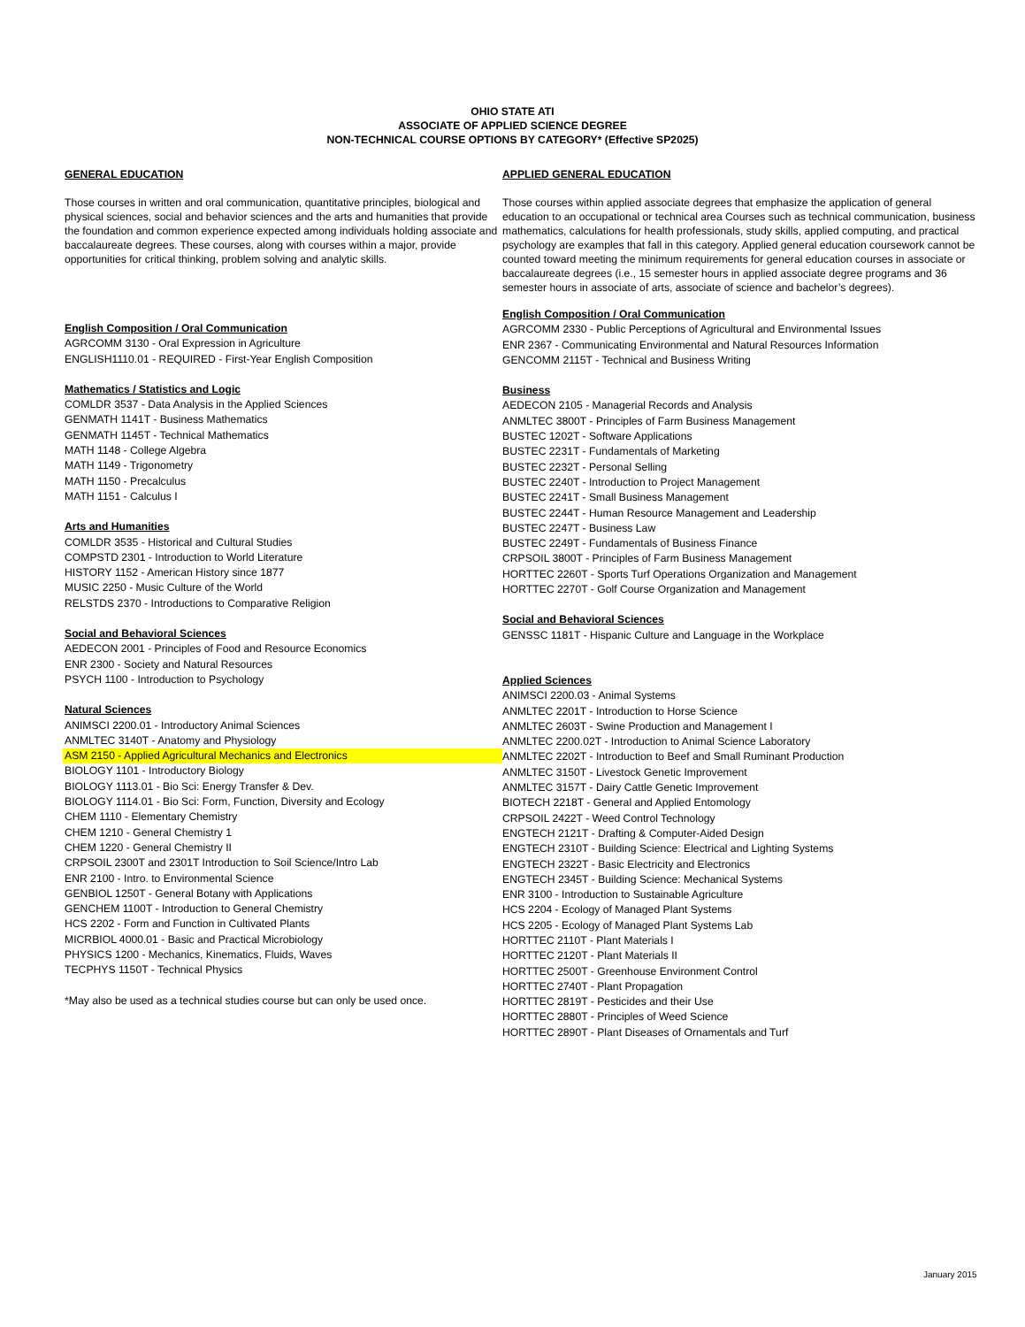OHIO STATE ATI
ASSOCIATE OF APPLIED SCIENCE DEGREE
NON-TECHNICAL COURSE OPTIONS BY CATEGORY* (Effective SP2025)
GENERAL EDUCATION
Those courses in written and oral communication, quantitative principles, biological and physical sciences, social and behavior sciences and the arts and humanities that provide the foundation and common experience expected among individuals holding associate and baccalaureate degrees. These courses, along with courses within a major, provide opportunities for critical thinking, problem solving and analytic skills.
English Composition / Oral Communication
AGRCOMM 3130 - Oral Expression in Agriculture
ENGLISH1110.01 - REQUIRED - First-Year English Composition
Mathematics / Statistics and Logic
COMLDR 3537 - Data Analysis in the Applied Sciences
GENMATH 1141T - Business Mathematics
GENMATH 1145T - Technical Mathematics
MATH 1148 - College Algebra
MATH 1149 - Trigonometry
MATH 1150 - Precalculus
MATH 1151 - Calculus I
Arts and Humanities
COMLDR 3535 - Historical and Cultural Studies
COMPSTD 2301 - Introduction to World Literature
HISTORY 1152 - American History since 1877
MUSIC 2250 - Music Culture of the World
RELSTDS 2370 - Introductions to Comparative Religion
Social and Behavioral Sciences
AEDECON 2001 - Principles of Food and Resource Economics
ENR 2300 - Society and Natural Resources
PSYCH 1100 - Introduction to Psychology
Natural Sciences
ANIMSCI 2200.01 - Introductory Animal Sciences
ANMLTEC 3140T - Anatomy and Physiology
ASM 2150 - Applied Agricultural Mechanics and Electronics
BIOLOGY 1101 - Introductory Biology
BIOLOGY 1113.01 - Bio Sci: Energy Transfer & Dev.
BIOLOGY 1114.01 - Bio Sci: Form, Function, Diversity and Ecology
CHEM 1110 - Elementary Chemistry
CHEM 1210 - General Chemistry 1
CHEM 1220 - General Chemistry II
CRPSOIL 2300T and 2301T Introduction to Soil Science/Intro Lab
ENR 2100 - Intro. to Environmental Science
GENBIOL 1250T - General Botany with Applications
GENCHEM 1100T - Introduction to General Chemistry
HCS 2202 - Form and Function in Cultivated Plants
MICRBIOL 4000.01 - Basic and Practical Microbiology
PHYSICS 1200 - Mechanics, Kinematics, Fluids, Waves
TECPHYS 1150T - Technical Physics
*May also be used as a technical studies course but can only be used once.
APPLIED GENERAL EDUCATION
Those courses within applied associate degrees that emphasize the application of general education to an occupational or technical area Courses such as technical communication, business mathematics, calculations for health professionals, study skills, applied computing, and practical psychology are examples that fall in this category. Applied general education coursework cannot be counted toward meeting the minimum requirements for general education courses in associate or baccalaureate degrees (i.e., 15 semester hours in applied associate degree programs and 36 semester hours in associate of arts, associate of science and bachelor’s degrees).
English Composition / Oral Communication
AGRCOMM 2330 - Public Perceptions of Agricultural and Environmental Issues
ENR 2367 - Communicating Environmental and Natural Resources Information
GENCOMM 2115T - Technical and Business Writing
Business
AEDECON 2105 - Managerial Records and Analysis
ANMLTEC 3800T - Principles of Farm Business Management
BUSTEC 1202T - Software Applications
BUSTEC 2231T - Fundamentals of Marketing
BUSTEC 2232T - Personal Selling
BUSTEC 2240T - Introduction to Project Management
BUSTEC 2241T - Small Business Management
BUSTEC 2244T - Human Resource Management and Leadership
BUSTEC 2247T - Business Law
BUSTEC 2249T - Fundamentals of Business Finance
CRPSOIL 3800T - Principles of Farm Business Management
HORTTEC 2260T - Sports Turf Operations Organization and Management
HORTTEC 2270T - Golf Course Organization and Management
Social and Behavioral Sciences
GENSSC 1181T - Hispanic Culture and Language in the Workplace
Applied Sciences
ANIMSCI 2200.03 - Animal Systems
ANMLTEC 2201T - Introduction to Horse Science
ANMLTEC 2603T - Swine Production and Management I
ANMLTEC 2200.02T - Introduction to Animal Science Laboratory
ANMLTEC 2202T - Introduction to Beef and Small Ruminant Production
ANMLTEC 3150T - Livestock Genetic Improvement
ANMLTEC 3157T - Dairy Cattle Genetic Improvement
BIOTECH 2218T - General and Applied Entomology
CRPSOIL 2422T - Weed Control Technology
ENGTECH 2121T - Drafting & Computer-Aided Design
ENGTECH 2310T - Building Science: Electrical and Lighting Systems
ENGTECH 2322T - Basic Electricity and Electronics
ENGTECH 2345T - Building Science: Mechanical Systems
ENR 3100 - Introduction to Sustainable Agriculture
HCS 2204 - Ecology of Managed Plant Systems
HCS 2205 - Ecology of Managed Plant Systems Lab
HORTTEC 2110T - Plant Materials I
HORTTEC 2120T - Plant Materials II
HORTTEC 2500T - Greenhouse Environment Control
HORTTEC 2740T - Plant Propagation
HORTTEC 2819T - Pesticides and their Use
HORTTEC 2880T - Principles of Weed Science
HORTTEC 2890T - Plant Diseases of Ornamentals and Turf
January 2015